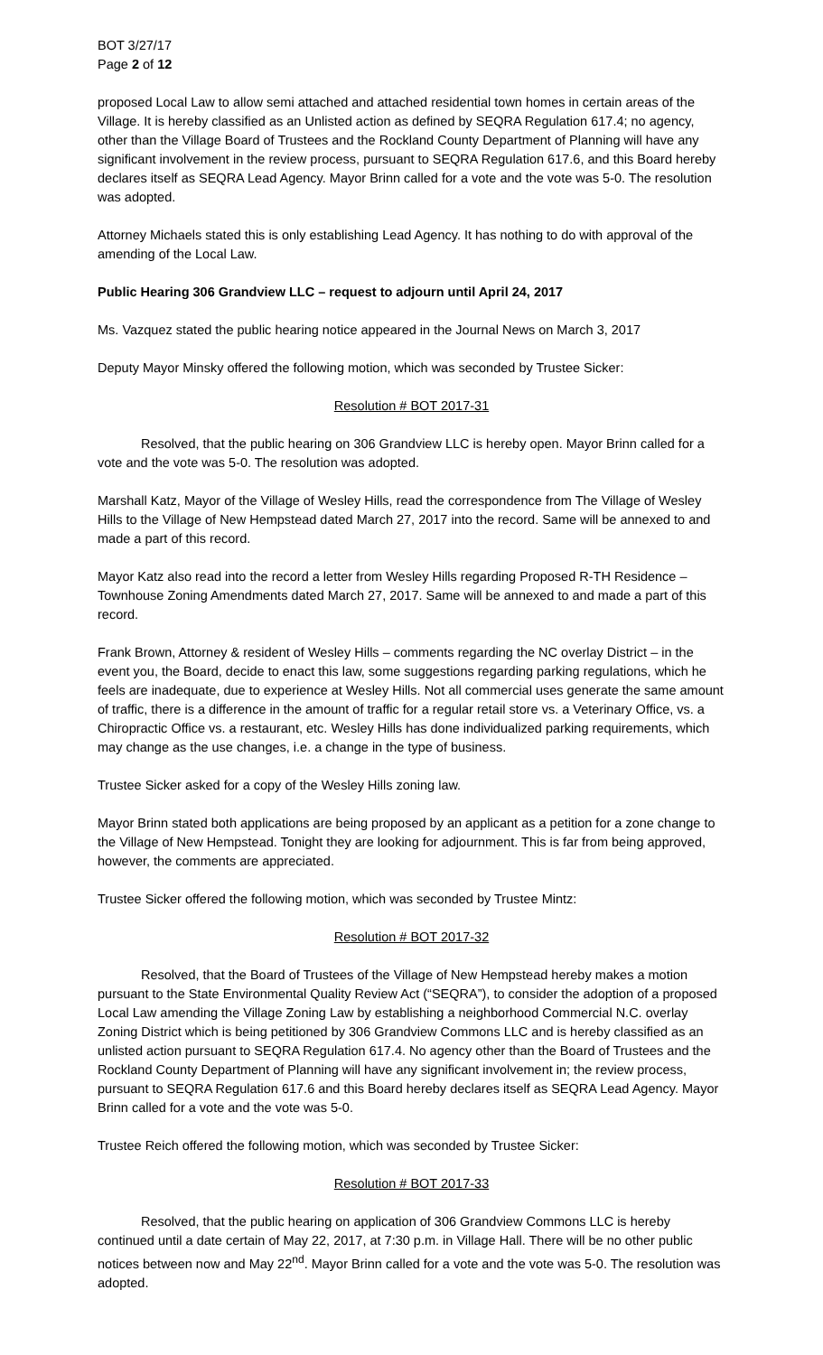BOT 3/27/17
Page 2 of 12
proposed Local Law to allow semi attached and attached residential town homes in certain areas of the Village. It is hereby classified as an Unlisted action as defined by SEQRA Regulation 617.4; no agency, other than the Village Board of Trustees and the Rockland County Department of Planning will have any significant involvement in the review process, pursuant to SEQRA Regulation 617.6, and this Board hereby declares itself as SEQRA Lead Agency. Mayor Brinn called for a vote and the vote was 5-0. The resolution was adopted.
Attorney Michaels stated this is only establishing Lead Agency. It has nothing to do with approval of the amending of the Local Law.
Public Hearing 306 Grandview LLC – request to adjourn until April 24, 2017
Ms. Vazquez stated the public hearing notice appeared in the Journal News on March 3, 2017
Deputy Mayor Minsky offered the following motion, which was seconded by Trustee Sicker:
Resolution # BOT 2017-31
Resolved, that the public hearing on 306 Grandview LLC is hereby open. Mayor Brinn called for a vote and the vote was 5-0. The resolution was adopted.
Marshall Katz, Mayor of the Village of Wesley Hills, read the correspondence from The Village of Wesley Hills to the Village of New Hempstead dated March 27, 2017 into the record. Same will be annexed to and made a part of this record.
Mayor Katz also read into the record a letter from Wesley Hills regarding Proposed R-TH Residence – Townhouse Zoning Amendments dated March 27, 2017. Same will be annexed to and made a part of this record.
Frank Brown, Attorney & resident of Wesley Hills – comments regarding the NC overlay District – in the event you, the Board, decide to enact this law, some suggestions regarding parking regulations, which he feels are inadequate, due to experience at Wesley Hills. Not all commercial uses generate the same amount of traffic, there is a difference in the amount of traffic for a regular retail store vs. a Veterinary Office, vs. a Chiropractic Office vs. a restaurant, etc. Wesley Hills has done individualized parking requirements, which may change as the use changes, i.e. a change in the type of business.
Trustee Sicker asked for a copy of the Wesley Hills zoning law.
Mayor Brinn stated both applications are being proposed by an applicant as a petition for a zone change to the Village of New Hempstead. Tonight they are looking for adjournment. This is far from being approved, however, the comments are appreciated.
Trustee Sicker offered the following motion, which was seconded by Trustee Mintz:
Resolution # BOT 2017-32
Resolved, that the Board of Trustees of the Village of New Hempstead hereby makes a motion pursuant to the State Environmental Quality Review Act (“SEQRA”), to consider the adoption of a proposed Local Law amending the Village Zoning Law by establishing a neighborhood Commercial N.C. overlay Zoning District which is being petitioned by 306 Grandview Commons LLC and is hereby classified as an unlisted action pursuant to SEQRA Regulation 617.4. No agency other than the Board of Trustees and the Rockland County Department of Planning will have any significant involvement in; the review process, pursuant to SEQRA Regulation 617.6 and this Board hereby declares itself as SEQRA Lead Agency. Mayor Brinn called for a vote and the vote was 5-0.
Trustee Reich offered the following motion, which was seconded by Trustee Sicker:
Resolution # BOT 2017-33
Resolved, that the public hearing on application of 306 Grandview Commons LLC is hereby continued until a date certain of May 22, 2017, at 7:30 p.m. in Village Hall. There will be no other public notices between now and May 22<sup>nd</sup>. Mayor Brinn called for a vote and the vote was 5-0. The resolution was adopted.